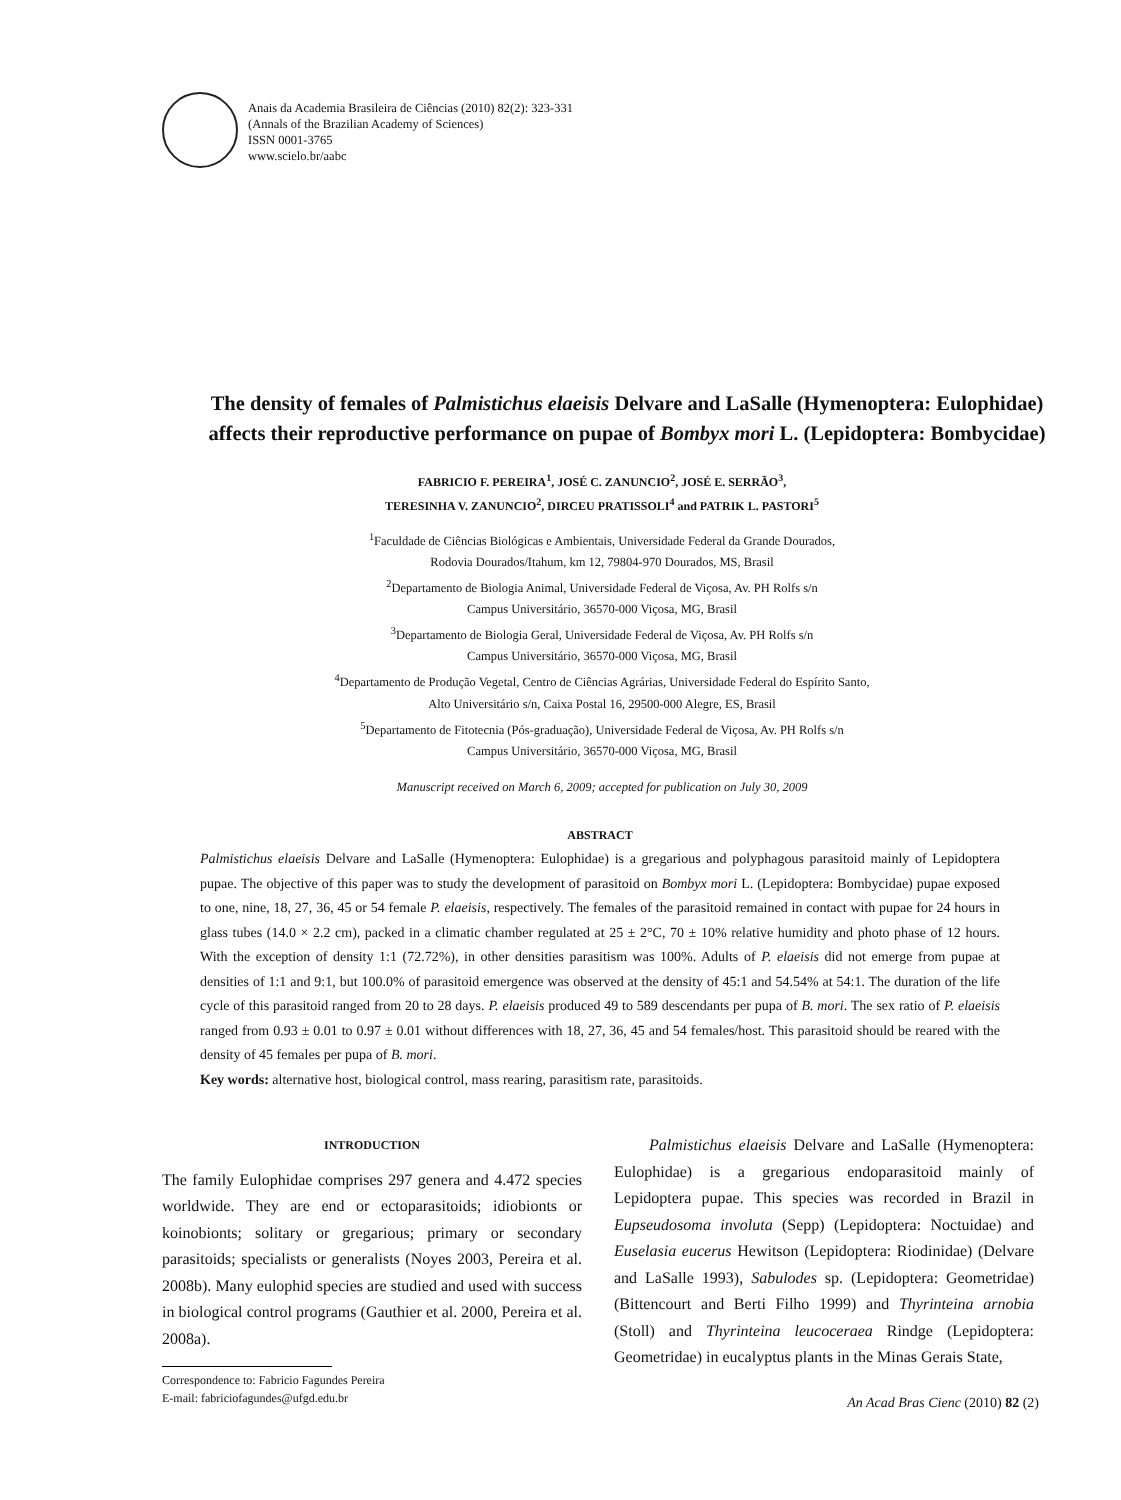Anais da Academia Brasileira de Ciências (2010) 82(2): 323-331
(Annals of the Brazilian Academy of Sciences)
ISSN 0001-3765
www.scielo.br/aabc
The density of females of Palmistichus elaeisis Delvare and LaSalle (Hymenoptera: Eulophidae) affects their reproductive performance on pupae of Bombyx mori L. (Lepidoptera: Bombycidae)
FABRICIO F. PEREIRA<sup>1</sup>, JOSÉ C. ZANUNCIO<sup>2</sup>, JOSÉ E. SERRÃO<sup>3</sup>,
TERESINHA V. ZANUNCIO<sup>2</sup>, DIRCEU PRATISSOLI<sup>4</sup> and PATRIK L. PASTORI<sup>5</sup>
<sup>1</sup> Faculdade de Ciências Biológicas e Ambientais, Universidade Federal da Grande Dourados,
Rodovia Dourados/Itahum, km 12, 79804-970 Dourados, MS, Brasil
<sup>2</sup> Departamento de Biologia Animal, Universidade Federal de Viçosa, Av. PH Rolfs s/n
Campus Universitário, 36570-000 Viçosa, MG, Brasil
<sup>3</sup> Departamento de Biologia Geral, Universidade Federal de Viçosa, Av. PH Rolfs s/n
Campus Universitário, 36570-000 Viçosa, MG, Brasil
<sup>4</sup> Departamento de Produção Vegetal, Centro de Ciências Agrárias, Universidade Federal do Espírito Santo,
Alto Universitário s/n, Caixa Postal 16, 29500-000 Alegre, ES, Brasil
<sup>5</sup> Departamento de Fitotecnia (Pós-graduação), Universidade Federal de Viçosa, Av. PH Rolfs s/n
Campus Universitário, 36570-000 Viçosa, MG, Brasil
Manuscript received on March 6, 2009; accepted for publication on July 30, 2009
ABSTRACT
Palmistichus elaeisis Delvare and LaSalle (Hymenoptera: Eulophidae) is a gregarious and polyphagous parasitoid mainly of Lepidoptera pupae. The objective of this paper was to study the development of parasitoid on Bombyx mori L. (Lepidoptera: Bombycidae) pupae exposed to one, nine, 18, 27, 36, 45 or 54 female P. elaeisis, respectively. The females of the parasitoid remained in contact with pupae for 24 hours in glass tubes (14.0 × 2.2 cm), packed in a climatic chamber regulated at 25 ± 2°C, 70 ± 10% relative humidity and photo phase of 12 hours. With the exception of density 1:1 (72.72%), in other densities parasitism was 100%. Adults of P. elaeisis did not emerge from pupae at densities of 1:1 and 9:1, but 100.0% of parasitoid emergence was observed at the density of 45:1 and 54.54% at 54:1. The duration of the life cycle of this parasitoid ranged from 20 to 28 days. P. elaeisis produced 49 to 589 descendants per pupa of B. mori. The sex ratio of P. elaeisis ranged from 0.93 ± 0.01 to 0.97 ± 0.01 without differences with 18, 27, 36, 45 and 54 females/host. This parasitoid should be reared with the density of 45 females per pupa of B. mori.
Key words: alternative host, biological control, mass rearing, parasitism rate, parasitoids.
INTRODUCTION
The family Eulophidae comprises 297 genera and 4.472 species worldwide. They are end or ectoparasitoids; idiobionts or koinobionts; solitary or gregarious; primary or secondary parasitoids; specialists or generalists (Noyes 2003, Pereira et al. 2008b). Many eulophid species are studied and used with success in biological control programs (Gauthier et al. 2000, Pereira et al. 2008a).
Correspondence to: Fabricio Fagundes Pereira
E-mail: fabriciofagundes@ufgd.edu.br
Palmistichus elaeisis Delvare and LaSalle (Hymenoptera: Eulophidae) is a gregarious endoparasitoid mainly of Lepidoptera pupae. This species was recorded in Brazil in Eupseudosoma involuta (Sepp) (Lepidoptera: Noctuidae) and Euselasia eucerus Hewitson (Lepidoptera: Riodinidae) (Delvare and LaSalle 1993), Sabulodes sp. (Lepidoptera: Geometridae) (Bittencourt and Berti Filho 1999) and Thyrinteina arnobia (Stoll) and Thyrinteina leucoceraea Rindge (Lepidoptera: Geometridae) in eucalyptus plants in the Minas Gerais State,
An Acad Bras Cienc (2010) 82 (2)